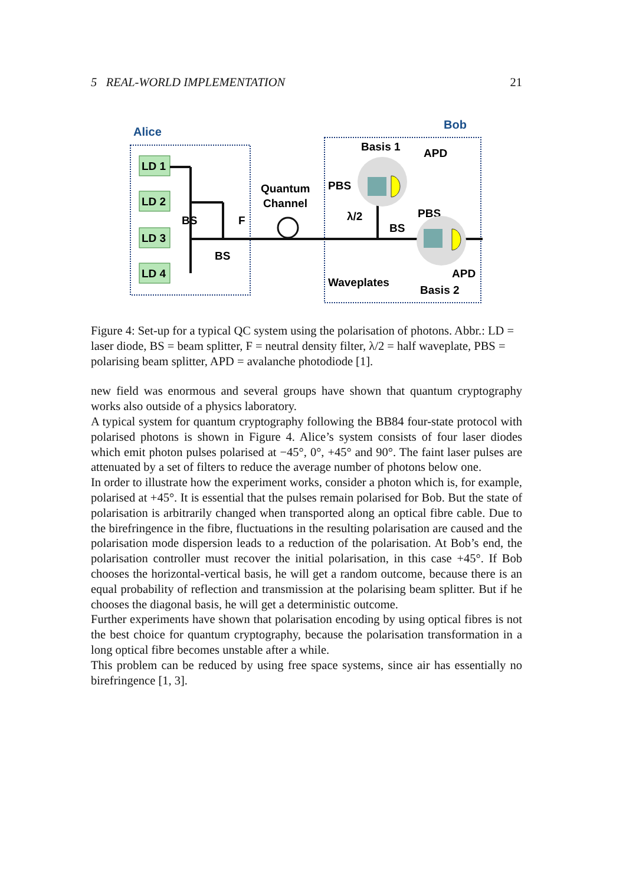5 REAL-WORLD IMPLEMENTATION 21
Alice
Bob
LD 1
LD 2
LD 3
LD 4
BS
BS
F
Quantum
Channel
PBS
Basis 1
APD
λ/2
BS
PBS
Waveplates
Basis 2
APD
Figure 4: Set-up for a typical QC system using the polarisation of photons. Abbr.: LD = laser diode, BS = beam splitter, F = neutral density filter, λ/2 = half waveplate, PBS = polarising beam splitter, APD = avalanche photodiode [1].
new field was enormous and several groups have shown that quantum cryptography works also outside of a physics laboratory.
A typical system for quantum cryptography following the BB84 four-state protocol with polarised photons is shown in Figure 4. Alice’s system consists of four laser diodes which emit photon pulses polarised at −45°, 0°, +45° and 90°. The faint laser pulses are attenuated by a set of filters to reduce the average number of photons below one.
In order to illustrate how the experiment works, consider a photon which is, for example, polarised at +45°. It is essential that the pulses remain polarised for Bob. But the state of polarisation is arbitrarily changed when transported along an optical fibre cable. Due to the birefringence in the fibre, fluctuations in the resulting polarisation are caused and the polarisation mode dispersion leads to a reduction of the polarisation. At Bob’s end, the polarisation controller must recover the initial polarisation, in this case +45°. If Bob chooses the horizontal-vertical basis, he will get a random outcome, because there is an equal probability of reflection and transmission at the polarising beam splitter. But if he chooses the diagonal basis, he will get a deterministic outcome.
Further experiments have shown that polarisation encoding by using optical fibres is not the best choice for quantum cryptography, because the polarisation transformation in a long optical fibre becomes unstable after a while.
This problem can be reduced by using free space systems, since air has essentially no birefringence [1, 3].